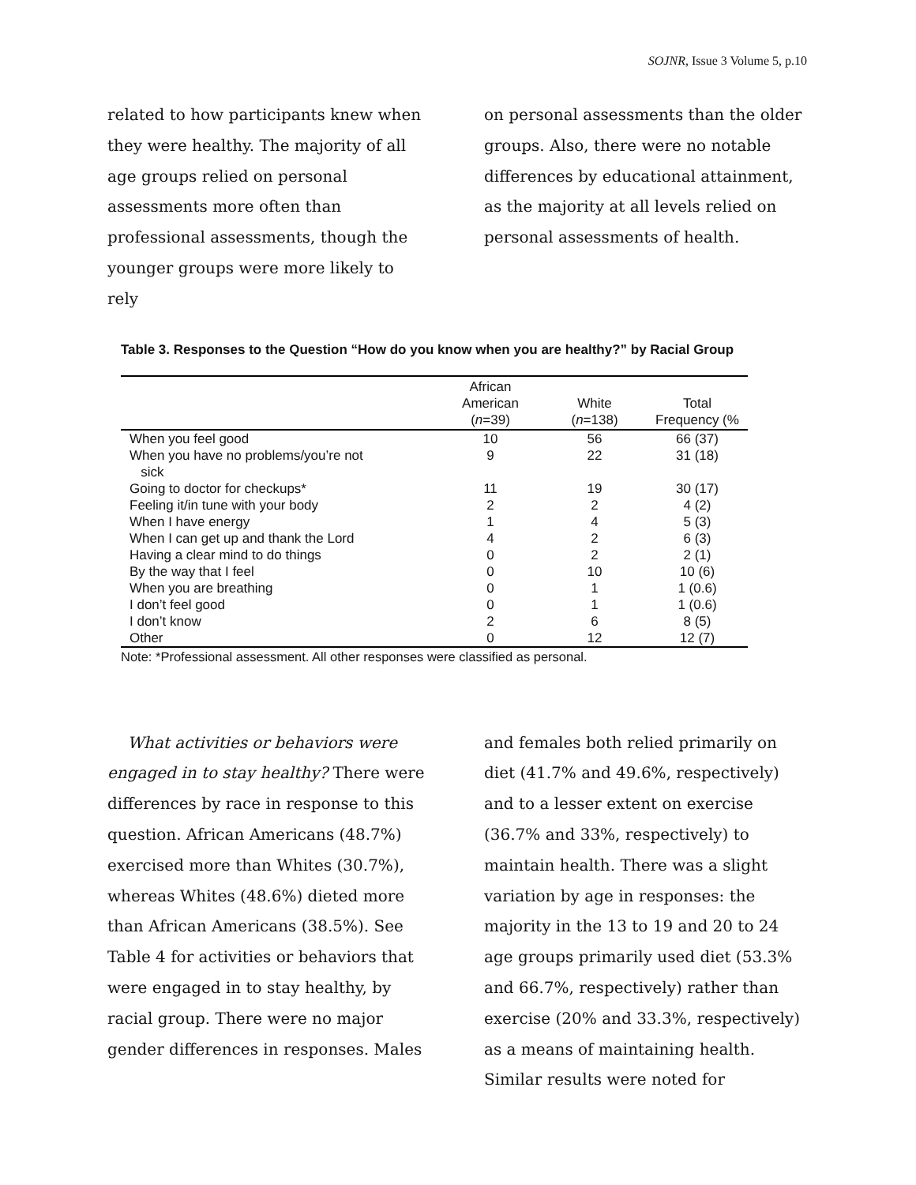SOJNR, Issue 3 Volume 5, p.10
related to how participants knew when they were healthy. The majority of all age groups relied on personal assessments more often than professional assessments, though the younger groups were more likely to rely
on personal assessments than the older groups. Also, there were no notable differences by educational attainment, as the majority at all levels relied on personal assessments of health.
Table 3. Responses to the Question “How do you know when you are healthy?” by Racial Group
| | African American ( n =39) | White ( n =138) | Total Frequency (% |
| --- | --- | --- | --- |
| When you feel good | 10 | 56 | 66 (37) |
| When you have no problems/you’re not sick | 9 | 22 | 31 (18) |
| Going to doctor for checkups* | 11 | 19 | 30 (17) |
| Feeling it/in tune with your body | 2 | 2 | 4 (2) |
| When I have energy | 1 | 4 | 5 (3) |
| When I can get up and thank the Lord | 4 | 2 | 6 (3) |
| Having a clear mind to do things | 0 | 2 | 2 (1) |
| By the way that I feel | 0 | 10 | 10 (6) |
| When you are breathing | 0 | 1 | 1 (0.6) |
| I don’t feel good | 0 | 1 | 1 (0.6) |
| I don’t know | 2 | 6 | 8 (5) |
| Other | 0 | 12 | 12 (7) |
Note: *Professional assessment. All other responses were classified as personal.
What activities or behaviors were engaged in to stay healthy? There were differences by race in response to this question. African Americans (48.7%) exercised more than Whites (30.7%), whereas Whites (48.6%) dieted more than African Americans (38.5%). See Table 4 for activities or behaviors that were engaged in to stay healthy, by racial group. There were no major gender differences in responses. Males
and females both relied primarily on diet (41.7% and 49.6%, respectively) and to a lesser extent on exercise (36.7% and 33%, respectively) to maintain health. There was a slight variation by age in responses: the majority in the 13 to 19 and 20 to 24 age groups primarily used diet (53.3% and 66.7%, respectively) rather than exercise (20% and 33.3%, respectively) as a means of maintaining health. Similar results were noted for